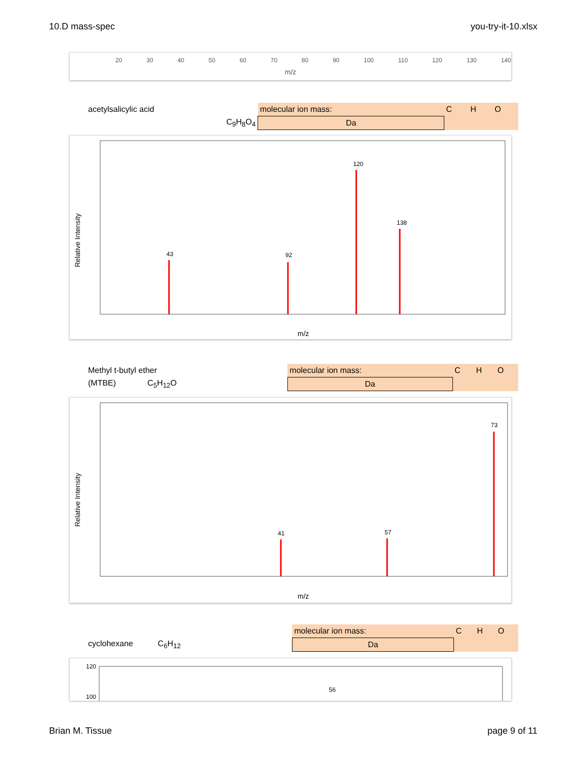10.D mass-spec you-try-it-10.xlsx
20 30 40 50 60 70 80 90 100 110 120 130 140
m/z
| acetylsalicylic acid | molecular ion mass: | C | H | O |
| C<sub>9</sub>H<sub>8</sub>O<sub>4</sub> | Da | | | |
120
138
92
43
Relative Intensity
m/z
| Methyl t-butyl ether | molecular ion mass: | C | H | O |
| (MTBE) C<sub>5</sub>H<sub>12</sub>O | Da | | | |
73
57
41
Relative Intensity
m/z
| | molecular ion mass: | C | H | O |
| cyclohexane C<sub>6</sub>H<sub>12</sub> | Da | | | |
120
100
56
Brian M. Tissue page 9 of 11